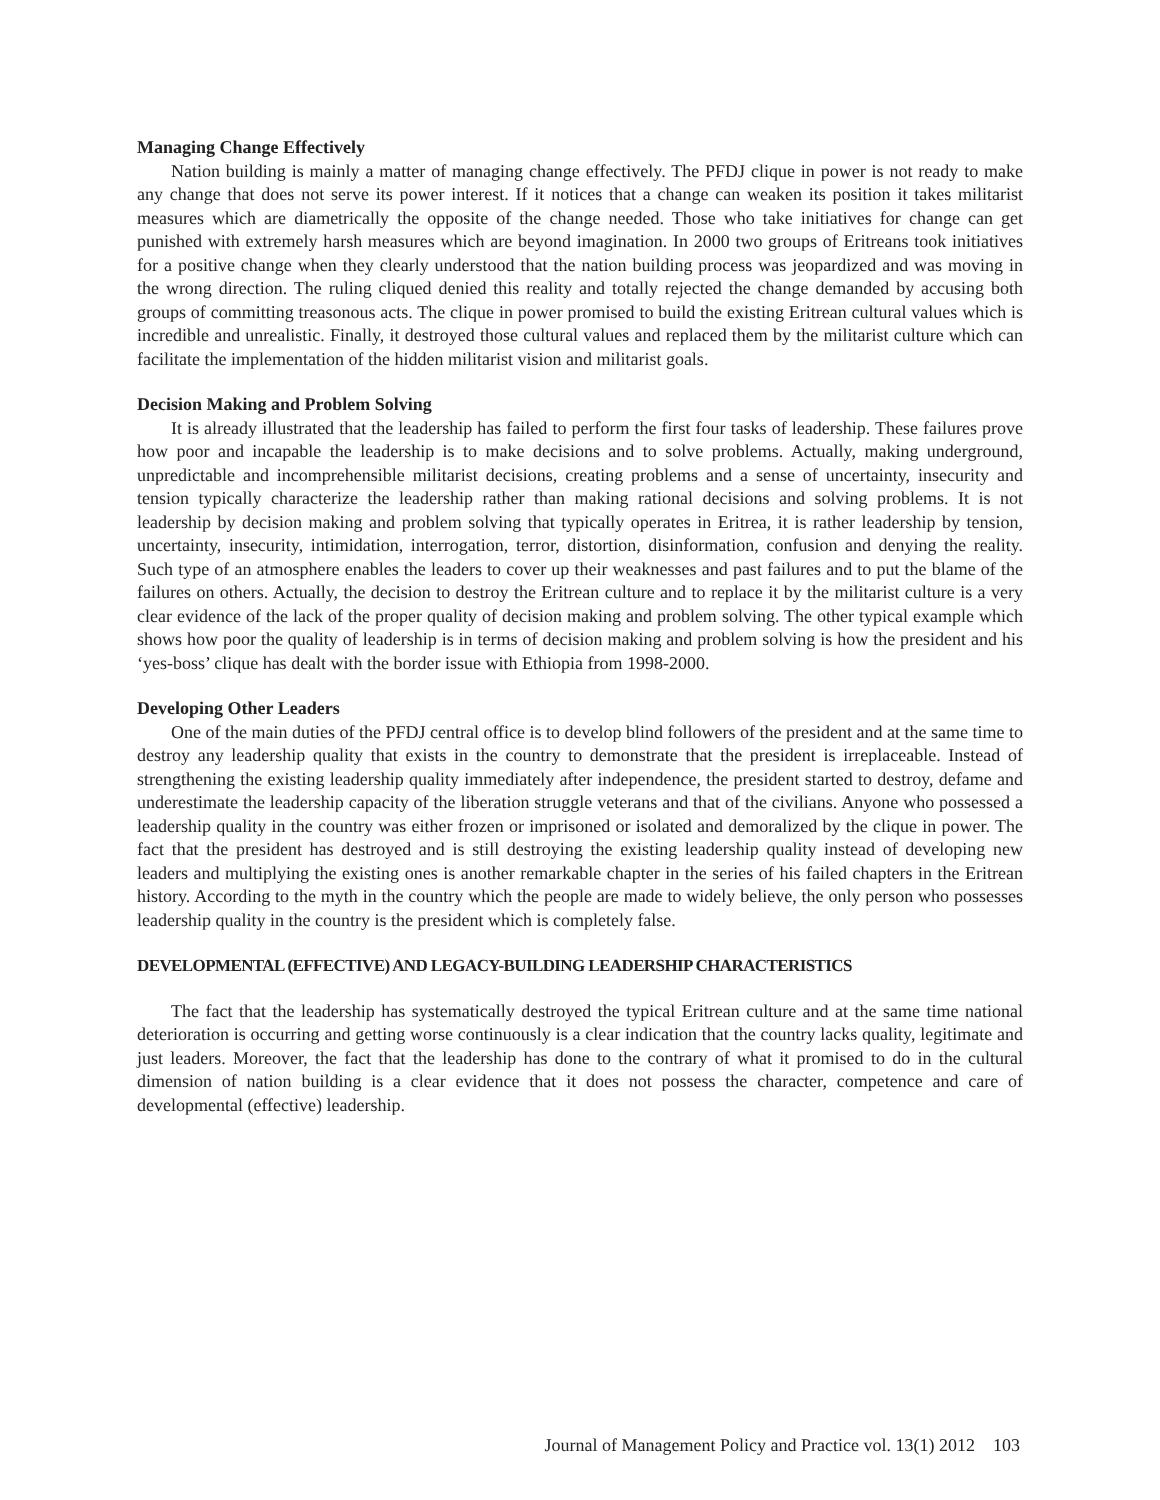Managing Change Effectively
Nation building is mainly a matter of managing change effectively. The PFDJ clique in power is not ready to make any change that does not serve its power interest. If it notices that a change can weaken its position it takes militarist measures which are diametrically the opposite of the change needed. Those who take initiatives for change can get punished with extremely harsh measures which are beyond imagination. In 2000 two groups of Eritreans took initiatives for a positive change when they clearly understood that the nation building process was jeopardized and was moving in the wrong direction. The ruling cliqued denied this reality and totally rejected the change demanded by accusing both groups of committing treasonous acts. The clique in power promised to build the existing Eritrean cultural values which is incredible and unrealistic. Finally, it destroyed those cultural values and replaced them by the militarist culture which can facilitate the implementation of the hidden militarist vision and militarist goals.
Decision Making and Problem Solving
It is already illustrated that the leadership has failed to perform the first four tasks of leadership. These failures prove how poor and incapable the leadership is to make decisions and to solve problems. Actually, making underground, unpredictable and incomprehensible militarist decisions, creating problems and a sense of uncertainty, insecurity and tension typically characterize the leadership rather than making rational decisions and solving problems. It is not leadership by decision making and problem solving that typically operates in Eritrea, it is rather leadership by tension, uncertainty, insecurity, intimidation, interrogation, terror, distortion, disinformation, confusion and denying the reality. Such type of an atmosphere enables the leaders to cover up their weaknesses and past failures and to put the blame of the failures on others. Actually, the decision to destroy the Eritrean culture and to replace it by the militarist culture is a very clear evidence of the lack of the proper quality of decision making and problem solving. The other typical example which shows how poor the quality of leadership is in terms of decision making and problem solving is how the president and his ‘yes-boss’ clique has dealt with the border issue with Ethiopia from 1998-2000.
Developing Other Leaders
One of the main duties of the PFDJ central office is to develop blind followers of the president and at the same time to destroy any leadership quality that exists in the country to demonstrate that the president is irreplaceable. Instead of strengthening the existing leadership quality immediately after independence, the president started to destroy, defame and underestimate the leadership capacity of the liberation struggle veterans and that of the civilians. Anyone who possessed a leadership quality in the country was either frozen or imprisoned or isolated and demoralized by the clique in power. The fact that the president has destroyed and is still destroying the existing leadership quality instead of developing new leaders and multiplying the existing ones is another remarkable chapter in the series of his failed chapters in the Eritrean history. According to the myth in the country which the people are made to widely believe, the only person who possesses leadership quality in the country is the president which is completely false.
DEVELOPMENTAL (EFFECTIVE) AND LEGACY-BUILDING LEADERSHIP CHARACTERISTICS
The fact that the leadership has systematically destroyed the typical Eritrean culture and at the same time national deterioration is occurring and getting worse continuously is a clear indication that the country lacks quality, legitimate and just leaders. Moreover, the fact that the leadership has done to the contrary of what it promised to do in the cultural dimension of nation building is a clear evidence that it does not possess the character, competence and care of developmental (effective) leadership.
Journal of Management Policy and Practice vol. 13(1) 2012 103